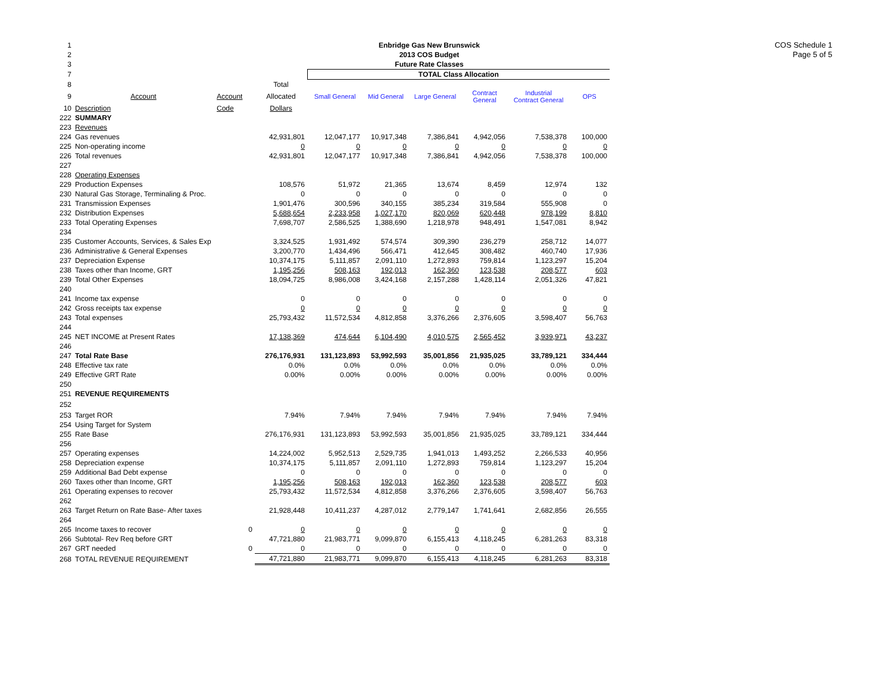COS Schedule 1
Page 5 of 5
| 1 | Enbridge Gas New Brunswick | | | | | | | | |
| 2 | 2013 COS Budget | | | | | | | | |
| 3 | Future Rate Classes | | | | | | | | |
| 7 | | | | TOTAL Class Allocation | | | | | |
| 8 | | | Total | | | | | | |
| 9 | Account | Account | Allocated | Small General | Mid General | Large General | Contract General | Industrial Contract General | OPS |
| 10 | Description | Code | Dollars | | | | | | |
| 222 | SUMMARY | | | | | | | | |
| 223 | Revenues | | | | | | | | |
| 224 | Gas revenues | | 42,931,801 | 12,047,177 | 10,917,348 | 7,386,841 | 4,942,056 | 7,538,378 | 100,000 |
| 225 | Non-operating income | | 0 | 0 | 0 | 0 | 0 | 0 | 0 |
| 226 | Total revenues | | 42,931,801 | 12,047,177 | 10,917,348 | 7,386,841 | 4,942,056 | 7,538,378 | 100,000 |
| 227 | | | | | | | | | |
| 228 | Operating Expenses | | | | | | | | |
| 229 | Production Expenses | | 108,576 | 51,972 | 21,365 | 13,674 | 8,459 | 12,974 | 132 |
| 230 | Natural Gas Storage, Terminaling & Proc. | | 0 | 0 | 0 | 0 | 0 | 0 | 0 |
| 231 | Transmission Expenses | | 1,901,476 | 300,596 | 340,155 | 385,234 | 319,584 | 555,908 | 0 |
| 232 | Distribution Expenses | | 5,688,654 | 2,233,958 | 1,027,170 | 820,069 | 620,448 | 978,199 | 8,810 |
| 233 | Total Operating Expenses | | 7,698,707 | 2,586,525 | 1,388,690 | 1,218,978 | 948,491 | 1,547,081 | 8,942 |
| 234 | | | | | | | | | |
| 235 | Customer Accounts, Services, & Sales Exp | | 3,324,525 | 1,931,492 | 574,574 | 309,390 | 236,279 | 258,712 | 14,077 |
| 236 | Administrative & General Expenses | | 3,200,770 | 1,434,496 | 566,471 | 412,645 | 308,482 | 460,740 | 17,936 |
| 237 | Depreciation Expense | | 10,374,175 | 5,111,857 | 2,091,110 | 1,272,893 | 759,814 | 1,123,297 | 15,204 |
| 238 | Taxes other than Income, GRT | | 1,195,256 | 508,163 | 192,013 | 162,360 | 123,538 | 208,577 | 603 |
| 239 | Total Other Expenses | | 18,094,725 | 8,986,008 | 3,424,168 | 2,157,288 | 1,428,114 | 2,051,326 | 47,821 |
| 240 | | | | | | | | | |
| 241 | Income tax expense | | 0 | 0 | 0 | 0 | 0 | 0 | 0 |
| 242 | Gross receipts tax expense | | 0 | 0 | 0 | 0 | 0 | 0 | 0 |
| 243 | Total expenses | | 25,793,432 | 11,572,534 | 4,812,858 | 3,376,266 | 2,376,605 | 3,598,407 | 56,763 |
| 244 | | | | | | | | | |
| 245 | NET INCOME at Present Rates | | 17,138,369 | 474,644 | 6,104,490 | 4,010,575 | 2,565,452 | 3,939,971 | 43,237 |
| 246 | | | | | | | | | |
| 247 | Total Rate Base | | 276,176,931 | 131,123,893 | 53,992,593 | 35,001,856 | 21,935,025 | 33,789,121 | 334,444 |
| 248 | Effective tax rate | | 0.0% | 0.0% | 0.0% | 0.0% | 0.0% | 0.0% | 0.0% |
| 249 | Effective GRT Rate | | 0.00% | 0.00% | 0.00% | 0.00% | 0.00% | 0.00% | 0.00% |
| 250 | | | | | | | | | |
| 251 | REVENUE REQUIREMENTS | | | | | | | | |
| 252 | | | | | | | | | |
| 253 | Target ROR | | 7.94% | 7.94% | 7.94% | 7.94% | 7.94% | 7.94% | 7.94% |
| 254 | Using Target for System | | | | | | | | |
| 255 | Rate Base | | 276,176,931 | 131,123,893 | 53,992,593 | 35,001,856 | 21,935,025 | 33,789,121 | 334,444 |
| 256 | | | | | | | | | |
| 257 | Operating expenses | | 14,224,002 | 5,952,513 | 2,529,735 | 1,941,013 | 1,493,252 | 2,266,533 | 40,956 |
| 258 | Depreciation expense | | 10,374,175 | 5,111,857 | 2,091,110 | 1,272,893 | 759,814 | 1,123,297 | 15,204 |
| 259 | Additional Bad Debt expense | | 0 | 0 | 0 | 0 | 0 | 0 | 0 |
| 260 | Taxes other than Income, GRT | | 1,195,256 | 508,163 | 192,013 | 162,360 | 123,538 | 208,577 | 603 |
| 261 | Operating expenses to recover | | 25,793,432 | 11,572,534 | 4,812,858 | 3,376,266 | 2,376,605 | 3,598,407 | 56,763 |
| 262 | | | | | | | | | |
| 263 | Target Return on Rate Base- After taxes | | 21,928,448 | 10,411,237 | 4,287,012 | 2,779,147 | 1,741,641 | 2,682,856 | 26,555 |
| 264 | | | | | | | | | |
| 265 | Income taxes to recover | 0 | 0 | 0 | 0 | 0 | 0 | 0 | 0 |
| 266 | Subtotal- Rev Req before GRT | | 47,721,880 | 21,983,771 | 9,099,870 | 6,155,413 | 4,118,245 | 6,281,263 | 83,318 |
| 267 | GRT needed | 0 | 0 | 0 | 0 | 0 | 0 | 0 | 0 |
| 268 | TOTAL REVENUE REQUIREMENT | | 47,721,880 | 21,983,771 | 9,099,870 | 6,155,413 | 4,118,245 | 6,281,263 | 83,318 |